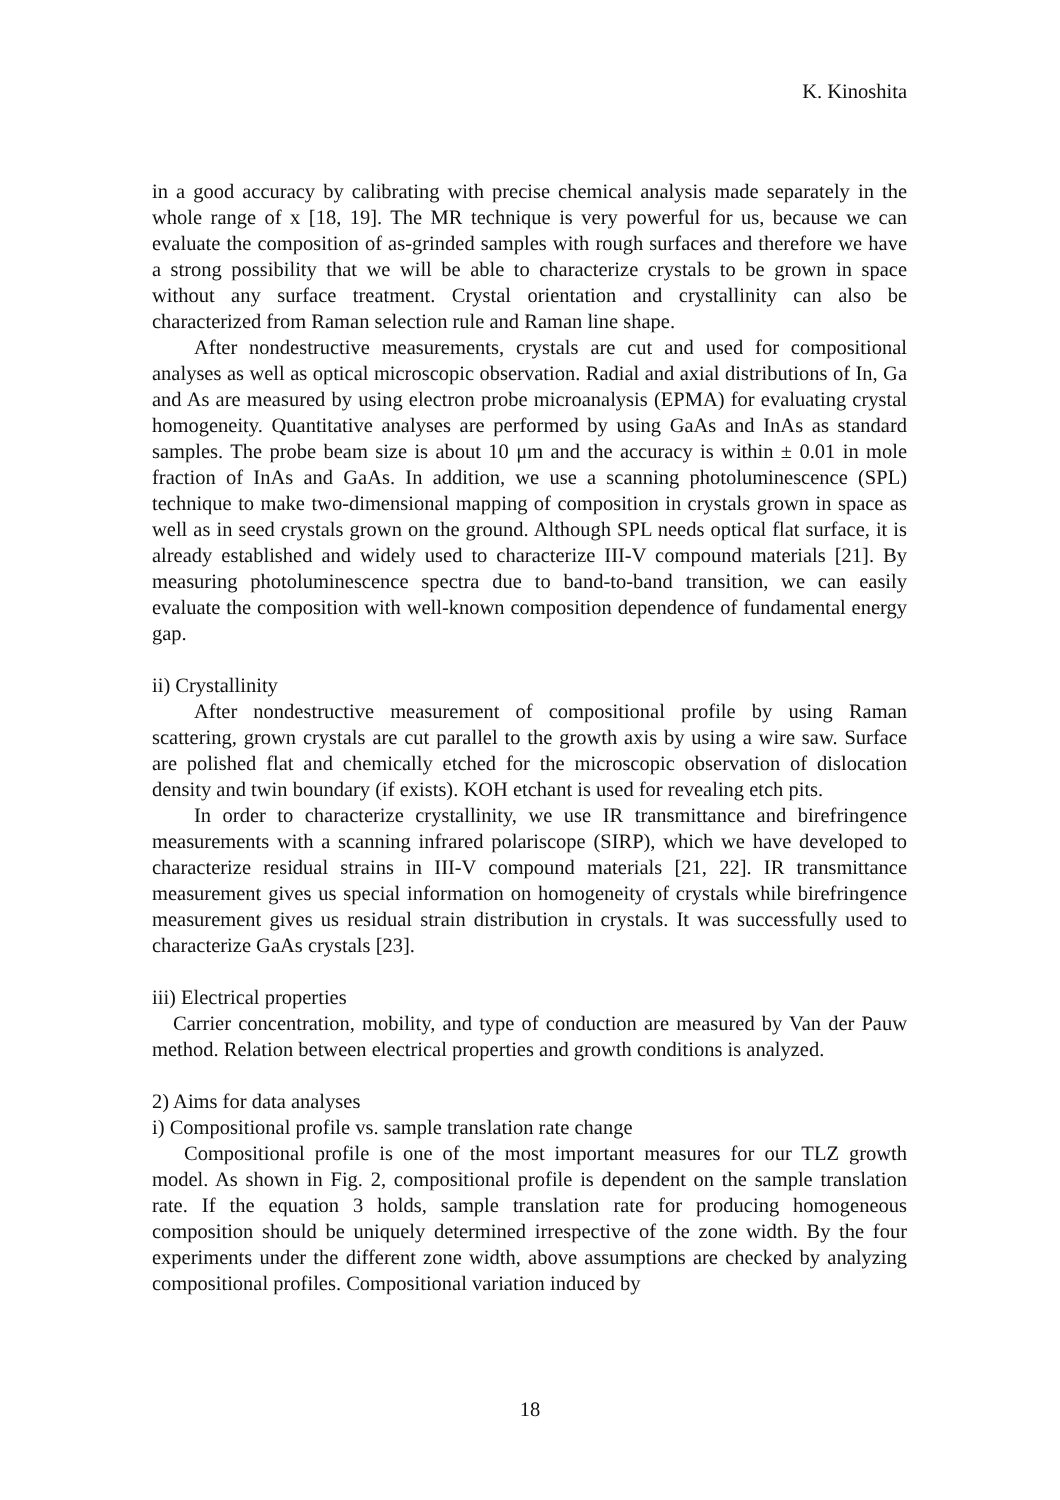K. Kinoshita
in a good accuracy by calibrating with precise chemical analysis made separately in the whole range of x [18, 19]. The MR technique is very powerful for us, because we can evaluate the composition of as-grinded samples with rough surfaces and therefore we have a strong possibility that we will be able to characterize crystals to be grown in space without any surface treatment. Crystal orientation and crystallinity can also be characterized from Raman selection rule and Raman line shape.
After nondestructive measurements, crystals are cut and used for compositional analyses as well as optical microscopic observation. Radial and axial distributions of In, Ga and As are measured by using electron probe microanalysis (EPMA) for evaluating crystal homogeneity. Quantitative analyses are performed by using GaAs and InAs as standard samples. The probe beam size is about 10 μm and the accuracy is within ± 0.01 in mole fraction of InAs and GaAs. In addition, we use a scanning photoluminescence (SPL) technique to make two-dimensional mapping of composition in crystals grown in space as well as in seed crystals grown on the ground. Although SPL needs optical flat surface, it is already established and widely used to characterize III-V compound materials [21]. By measuring photoluminescence spectra due to band-to-band transition, we can easily evaluate the composition with well-known composition dependence of fundamental energy gap.
ii) Crystallinity
After nondestructive measurement of compositional profile by using Raman scattering, grown crystals are cut parallel to the growth axis by using a wire saw. Surface are polished flat and chemically etched for the microscopic observation of dislocation density and twin boundary (if exists). KOH etchant is used for revealing etch pits.
In order to characterize crystallinity, we use IR transmittance and birefringence measurements with a scanning infrared polariscope (SIRP), which we have developed to characterize residual strains in III-V compound materials [21, 22]. IR transmittance measurement gives us special information on homogeneity of crystals while birefringence measurement gives us residual strain distribution in crystals. It was successfully used to characterize GaAs crystals [23].
iii) Electrical properties
Carrier concentration, mobility, and type of conduction are measured by Van der Pauw method. Relation between electrical properties and growth conditions is analyzed.
2) Aims for data analyses
i) Compositional profile vs. sample translation rate change
Compositional profile is one of the most important measures for our TLZ growth model. As shown in Fig. 2, compositional profile is dependent on the sample translation rate. If the equation 3 holds, sample translation rate for producing homogeneous composition should be uniquely determined irrespective of the zone width. By the four experiments under the different zone width, above assumptions are checked by analyzing compositional profiles. Compositional variation induced by
18